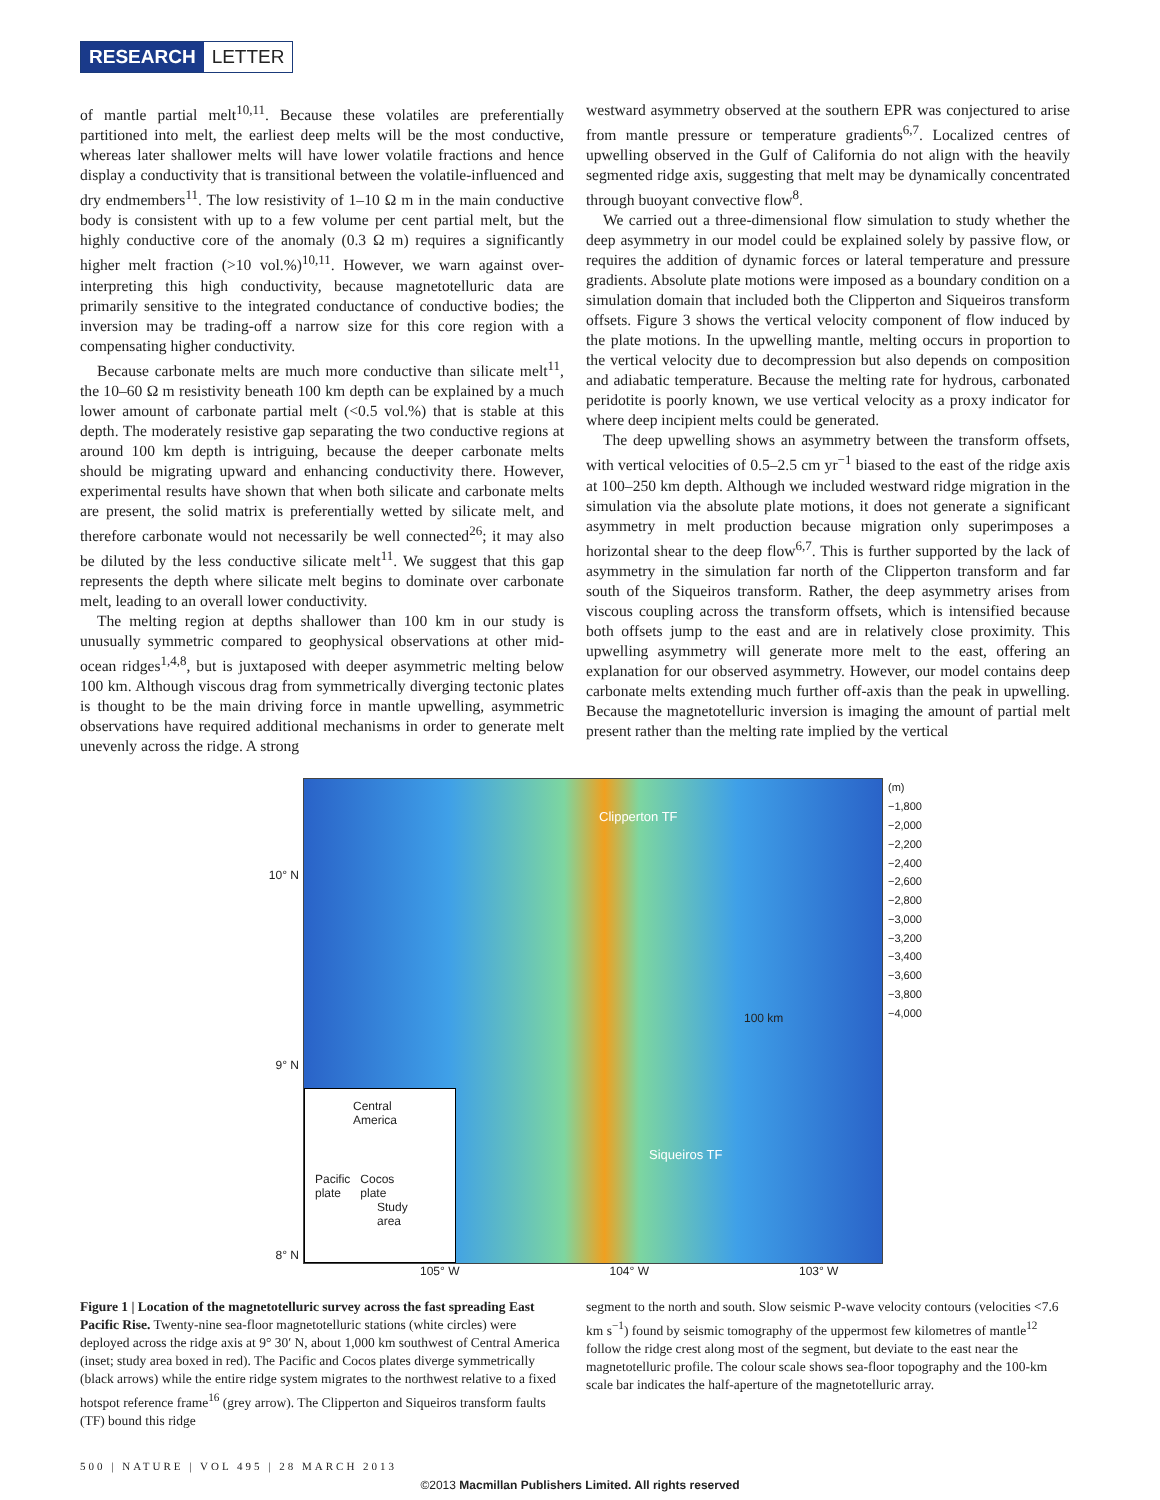RESEARCH LETTER
of mantle partial melt<sup>10,11</sup>. Because these volatiles are preferentially partitioned into melt, the earliest deep melts will be the most conductive, whereas later shallower melts will have lower volatile fractions and hence display a conductivity that is transitional between the volatile-influenced and dry endmembers<sup>11</sup>. The low resistivity of 1–10 Ω m in the main conductive body is consistent with up to a few volume per cent partial melt, but the highly conductive core of the anomaly (0.3 Ω m) requires a significantly higher melt fraction (>10 vol.%)<sup>10,11</sup>. However, we warn against over-interpreting this high conductivity, because magnetotelluric data are primarily sensitive to the integrated conductance of conductive bodies; the inversion may be trading-off a narrow size for this core region with a compensating higher conductivity.
Because carbonate melts are much more conductive than silicate melt<sup>11</sup>, the 10–60 Ω m resistivity beneath 100 km depth can be explained by a much lower amount of carbonate partial melt (<0.5 vol.%) that is stable at this depth. The moderately resistive gap separating the two conductive regions at around 100 km depth is intriguing, because the deeper carbonate melts should be migrating upward and enhancing conductivity there. However, experimental results have shown that when both silicate and carbonate melts are present, the solid matrix is preferentially wetted by silicate melt, and therefore carbonate would not necessarily be well connected<sup>26</sup>; it may also be diluted by the less conductive silicate melt<sup>11</sup>. We suggest that this gap represents the depth where silicate melt begins to dominate over carbonate melt, leading to an overall lower conductivity.
The melting region at depths shallower than 100 km in our study is unusually symmetric compared to geophysical observations at other mid-ocean ridges<sup>1,4,8</sup>, but is juxtaposed with deeper asymmetric melting below 100 km. Although viscous drag from symmetrically diverging tectonic plates is thought to be the main driving force in mantle upwelling, asymmetric observations have required additional mechanisms in order to generate melt unevenly across the ridge. A strong
westward asymmetry observed at the southern EPR was conjectured to arise from mantle pressure or temperature gradients<sup>6,7</sup>. Localized centres of upwelling observed in the Gulf of California do not align with the heavily segmented ridge axis, suggesting that melt may be dynamically concentrated through buoyant convective flow<sup>8</sup>.
We carried out a three-dimensional flow simulation to study whether the deep asymmetry in our model could be explained solely by passive flow, or requires the addition of dynamic forces or lateral temperature and pressure gradients. Absolute plate motions were imposed as a boundary condition on a simulation domain that included both the Clipperton and Siqueiros transform offsets. Figure 3 shows the vertical velocity component of flow induced by the plate motions. In the upwelling mantle, melting occurs in proportion to the vertical velocity due to decompression but also depends on composition and adiabatic temperature. Because the melting rate for hydrous, carbonated peridotite is poorly known, we use vertical velocity as a proxy indicator for where deep incipient melts could be generated.
The deep upwelling shows an asymmetry between the transform offsets, with vertical velocities of 0.5–2.5 cm yr<sup>−1</sup> biased to the east of the ridge axis at 100–250 km depth. Although we included westward ridge migration in the simulation via the absolute plate motions, it does not generate a significant asymmetry in melt production because migration only superimposes a horizontal shear to the deep flow<sup>6,7</sup>. This is further supported by the lack of asymmetry in the simulation far north of the Clipperton transform and far south of the Siqueiros transform. Rather, the deep asymmetry arises from viscous coupling across the transform offsets, which is intensified because both offsets jump to the east and are in relatively close proximity. This upwelling asymmetry will generate more melt to the east, offering an explanation for our observed asymmetry. However, our model contains deep carbonate melts extending much further off-axis than the peak in upwelling. Because the magnetotelluric inversion is imaging the amount of partial melt present rather than the melting rate implied by the vertical
10° N
9° N
8° N
Clipperton TF
100 km
Siqueiros TF
Central
America
Pacific
plate Cocos
plate
Study
area
(m)
−1,800
−2,000
−2,200
−2,400
−2,600
−2,800
−3,000
−3,200
−3,400
−3,600
−3,800
−4,000
105° W 104° W 103° W
Figure 1 | Location of the magnetotelluric survey across the fast spreading East Pacific Rise. Twenty-nine sea-floor magnetotelluric stations (white circles) were deployed across the ridge axis at 9° 30′ N, about 1,000 km southwest of Central America (inset; study area boxed in red). The Pacific and Cocos plates diverge symmetrically (black arrows) while the entire ridge system migrates to the northwest relative to a fixed hotspot reference frame<sup>16</sup> (grey arrow). The Clipperton and Siqueiros transform faults (TF) bound this ridge
segment to the north and south. Slow seismic P-wave velocity contours (velocities <7.6 km s<sup>−1</sup>) found by seismic tomography of the uppermost few kilometres of mantle<sup>12</sup> follow the ridge crest along most of the segment, but deviate to the east near the magnetotelluric profile. The colour scale shows sea-floor topography and the 100-km scale bar indicates the half-aperture of the magnetotelluric array.
500 | NATURE | VOL 495 | 28 MARCH 2013
©2013 Macmillan Publishers Limited. All rights reserved